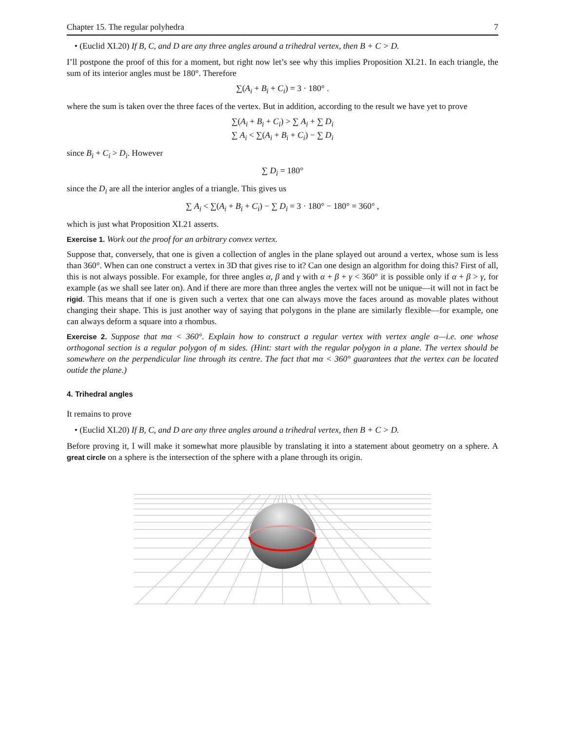Chapter 15. The regular polyhedra 7
• (Euclid XI.20) If B, C, and D are any three angles around a trihedral vertex, then B + C > D.
I’ll postpone the proof of this for a moment, but right now let’s see why this implies Proposition XI.21. In each triangle, the sum of its interior angles must be 180°. Therefore
∑(A<sub>i</sub> + B<sub>i</sub> + C<sub>i</sub>) = 3 · 180° .
where the sum is taken over the three faces of the vertex. But in addition, according to the result we have yet to prove
∑(A<sub>i</sub> + B<sub>i</sub> + C<sub>i</sub>) > ∑ A<sub>i</sub> + ∑ D<sub>i</sub>
∑ A<sub>i</sub> < ∑(A<sub>i</sub> + B<sub>i</sub> + C<sub>i</sub>) − ∑ D<sub>i</sub>
since B<sub>i</sub> + C<sub>i</sub> > D<sub>i</sub>. However
∑ D<sub>i</sub> = 180°
since the D<sub>i</sub> are all the interior angles of a triangle. This gives us
∑ A<sub>i</sub> < ∑(A<sub>i</sub> + B<sub>i</sub> + C<sub>i</sub>) − ∑ D<sub>i</sub> = 3 · 180° − 180° = 360° ,
which is just what Proposition XI.21 asserts.
Exercise 1. Work out the proof for an arbitrary convex vertex.
Suppose that, conversely, that one is given a collection of angles in the plane splayed out around a vertex, whose sum is less than 360°. When can one construct a vertex in 3D that gives rise to it? Can one design an algorithm for doing this? First of all, this is not always possible. For example, for three angles α, β and γ with α + β + γ < 360° it is possible only if α + β > γ, for example (as we shall see later on). And if there are more than three angles the vertex will not be unique—it will not in fact be rigid. This means that if one is given such a vertex that one can always move the faces around as movable plates without changing their shape. This is just another way of saying that polygons in the plane are similarly flexible—for example, one can always deform a square into a rhombus.
Exercise 2. Suppose that mα < 360°. Explain how to construct a regular vertex with vertex angle α—i.e. one whose orthogonal section is a regular polygon of m sides. (Hint: start with the regular polygon in a plane. The vertex should be somewhere on the perpendicular line through its centre. The fact that mα < 360° guarantees that the vertex can be located outide the plane.)
4. Trihedral angles
It remains to prove
• (Euclid XI.20) If B, C, and D are any three angles around a trihedral vertex, then B + C > D.
Before proving it, I will make it somewhat more plausible by translating it into a statement about geometry on a sphere. A great circle on a sphere is the intersection of the sphere with a plane through its origin.